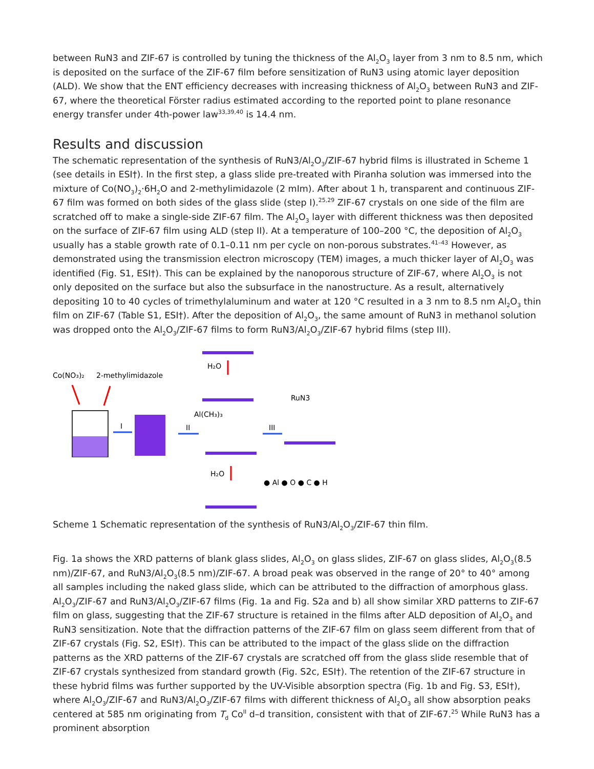between RuN3 and ZIF-67 is controlled by tuning the thickness of the Al<sub>2</sub>O<sub>3</sub> layer from 3 nm to 8.5 nm, which is deposited on the surface of the ZIF-67 film before sensitization of RuN3 using atomic layer deposition (ALD). We show that the ENT efficiency decreases with increasing thickness of Al<sub>2</sub>O<sub>3</sub> between RuN3 and ZIF-67, where the theoretical Förster radius estimated according to the reported point to plane resonance energy transfer under 4th-power law<sup>33,39,40</sup> is 14.4 nm.
Results and discussion
The schematic representation of the synthesis of RuN3/Al<sub>2</sub>O<sub>3</sub>/ZIF-67 hybrid films is illustrated in Scheme 1 (see details in ESI†). In the first step, a glass slide pre-treated with Piranha solution was immersed into the mixture of Co(NO<sub>3</sub>)<sub>2</sub>·6H<sub>2</sub>O and 2-methylimidazole (2 mIm). After about 1 h, transparent and continuous ZIF-67 film was formed on both sides of the glass slide (step I).<sup>25,29</sup> ZIF-67 crystals on one side of the film are scratched off to make a single-side ZIF-67 film. The Al<sub>2</sub>O<sub>3</sub> layer with different thickness was then deposited on the surface of ZIF-67 film using ALD (step II). At a temperature of 100–200 °C, the deposition of Al<sub>2</sub>O<sub>3</sub> usually has a stable growth rate of 0.1–0.11 nm per cycle on non-porous substrates.<sup>41–43</sup> However, as demonstrated using the transmission electron microscopy (TEM) images, a much thicker layer of Al<sub>2</sub>O<sub>3</sub> was identified (Fig. S1, ESI†). This can be explained by the nanoporous structure of ZIF-67, where Al<sub>2</sub>O<sub>3</sub> is not only deposited on the surface but also the subsurface in the nanostructure. As a result, alternatively depositing 10 to 40 cycles of trimethylaluminum and water at 120 °C resulted in a 3 nm to 8.5 nm Al<sub>2</sub>O<sub>3</sub> thin film on ZIF-67 (Table S1, ESI†). After the deposition of Al<sub>2</sub>O<sub>3</sub>, the same amount of RuN3 in methanol solution was dropped onto the Al<sub>2</sub>O<sub>3</sub>/ZIF-67 films to form RuN3/Al<sub>2</sub>O<sub>3</sub>/ZIF-67 hybrid films (step III).
H₂O
Co(NO₃)₂
2-methylimidazole
I
II
Al(CH₃)₃
RuN3
III
H₂O
● Al ● O ● C ● H
Scheme 1 Schematic representation of the synthesis of RuN3/Al<sub>2</sub>O<sub>3</sub>/ZIF-67 thin film.
Fig. 1a shows the XRD patterns of blank glass slides, Al<sub>2</sub>O<sub>3</sub> on glass slides, ZIF-67 on glass slides, Al<sub>2</sub>O<sub>3</sub>(8.5 nm)/ZIF-67, and RuN3/Al<sub>2</sub>O<sub>3</sub>(8.5 nm)/ZIF-67. A broad peak was observed in the range of 20° to 40° among all samples including the naked glass slide, which can be attributed to the diffraction of amorphous glass. Al<sub>2</sub>O<sub>3</sub>/ZIF-67 and RuN3/Al<sub>2</sub>O<sub>3</sub>/ZIF-67 films (Fig. 1a and Fig. S2a and b) all show similar XRD patterns to ZIF-67 film on glass, suggesting that the ZIF-67 structure is retained in the films after ALD deposition of Al<sub>2</sub>O<sub>3</sub> and RuN3 sensitization. Note that the diffraction patterns of the ZIF-67 film on glass seem different from that of ZIF-67 crystals (Fig. S2, ESI†). This can be attributed to the impact of the glass slide on the diffraction patterns as the XRD patterns of the ZIF-67 crystals are scratched off from the glass slide resemble that of ZIF-67 crystals synthesized from standard growth (Fig. S2c, ESI†). The retention of the ZIF-67 structure in these hybrid films was further supported by the UV-Visible absorption spectra (Fig. 1b and Fig. S3, ESI†), where Al<sub>2</sub>O<sub>3</sub>/ZIF-67 and RuN3/Al<sub>2</sub>O<sub>3</sub>/ZIF-67 films with different thickness of Al<sub>2</sub>O<sub>3</sub> all show absorption peaks centered at 585 nm originating from T<sub>d</sub> Co<sup>II</sup> d–d transition, consistent with that of ZIF-67.<sup>25</sup> While RuN3 has a prominent absorption